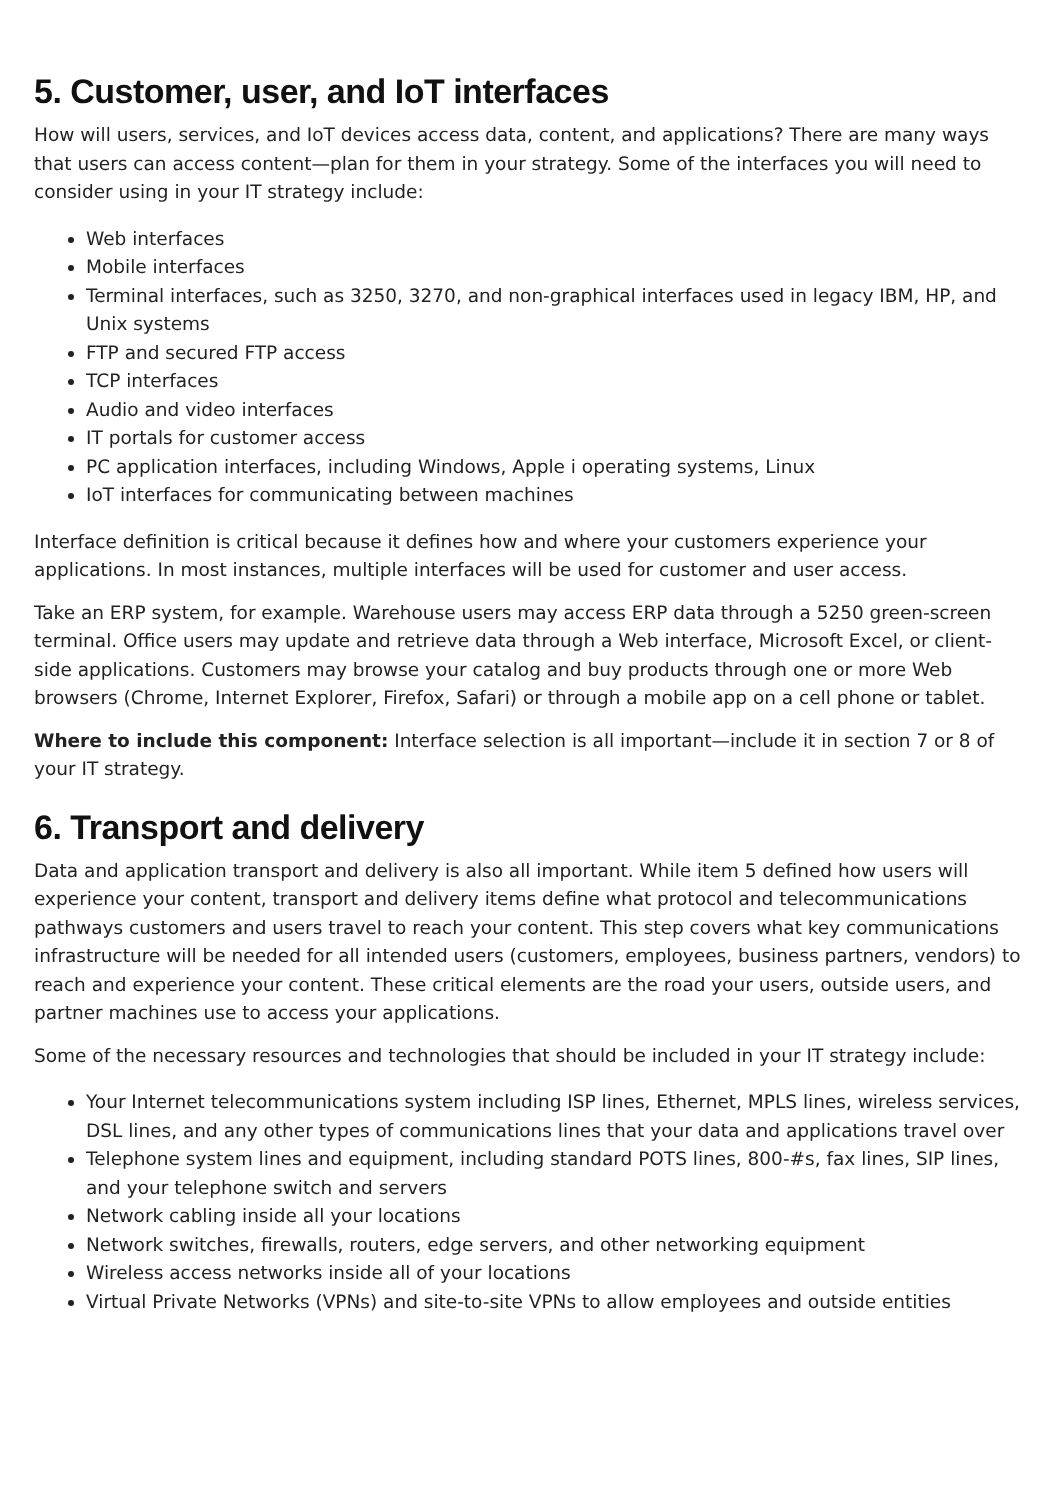5. Customer, user, and IoT interfaces
How will users, services, and IoT devices access data, content, and applications? There are many ways that users can access content—plan for them in your strategy. Some of the interfaces you will need to consider using in your IT strategy include:
Web interfaces
Mobile interfaces
Terminal interfaces, such as 3250, 3270, and non-graphical interfaces used in legacy IBM, HP, and Unix systems
FTP and secured FTP access
TCP interfaces
Audio and video interfaces
IT portals for customer access
PC application interfaces, including Windows, Apple i operating systems, Linux
IoT interfaces for communicating between machines
Interface definition is critical because it defines how and where your customers experience your applications. In most instances, multiple interfaces will be used for customer and user access.
Take an ERP system, for example. Warehouse users may access ERP data through a 5250 green-screen terminal. Office users may update and retrieve data through a Web interface, Microsoft Excel, or client-side applications. Customers may browse your catalog and buy products through one or more Web browsers (Chrome, Internet Explorer, Firefox, Safari) or through a mobile app on a cell phone or tablet.
Where to include this component: Interface selection is all important—include it in section 7 or 8 of your IT strategy.
6. Transport and delivery
Data and application transport and delivery is also all important. While item 5 defined how users will experience your content, transport and delivery items define what protocol and telecommunications pathways customers and users travel to reach your content. This step covers what key communications infrastructure will be needed for all intended users (customers, employees, business partners, vendors) to reach and experience your content. These critical elements are the road your users, outside users, and partner machines use to access your applications.
Some of the necessary resources and technologies that should be included in your IT strategy include:
Your Internet telecommunications system including ISP lines, Ethernet, MPLS lines, wireless services, DSL lines, and any other types of communications lines that your data and applications travel over
Telephone system lines and equipment, including standard POTS lines, 800-#s, fax lines, SIP lines, and your telephone switch and servers
Network cabling inside all your locations
Network switches, firewalls, routers, edge servers, and other networking equipment
Wireless access networks inside all of your locations
Virtual Private Networks (VPNs) and site-to-site VPNs to allow employees and outside entities